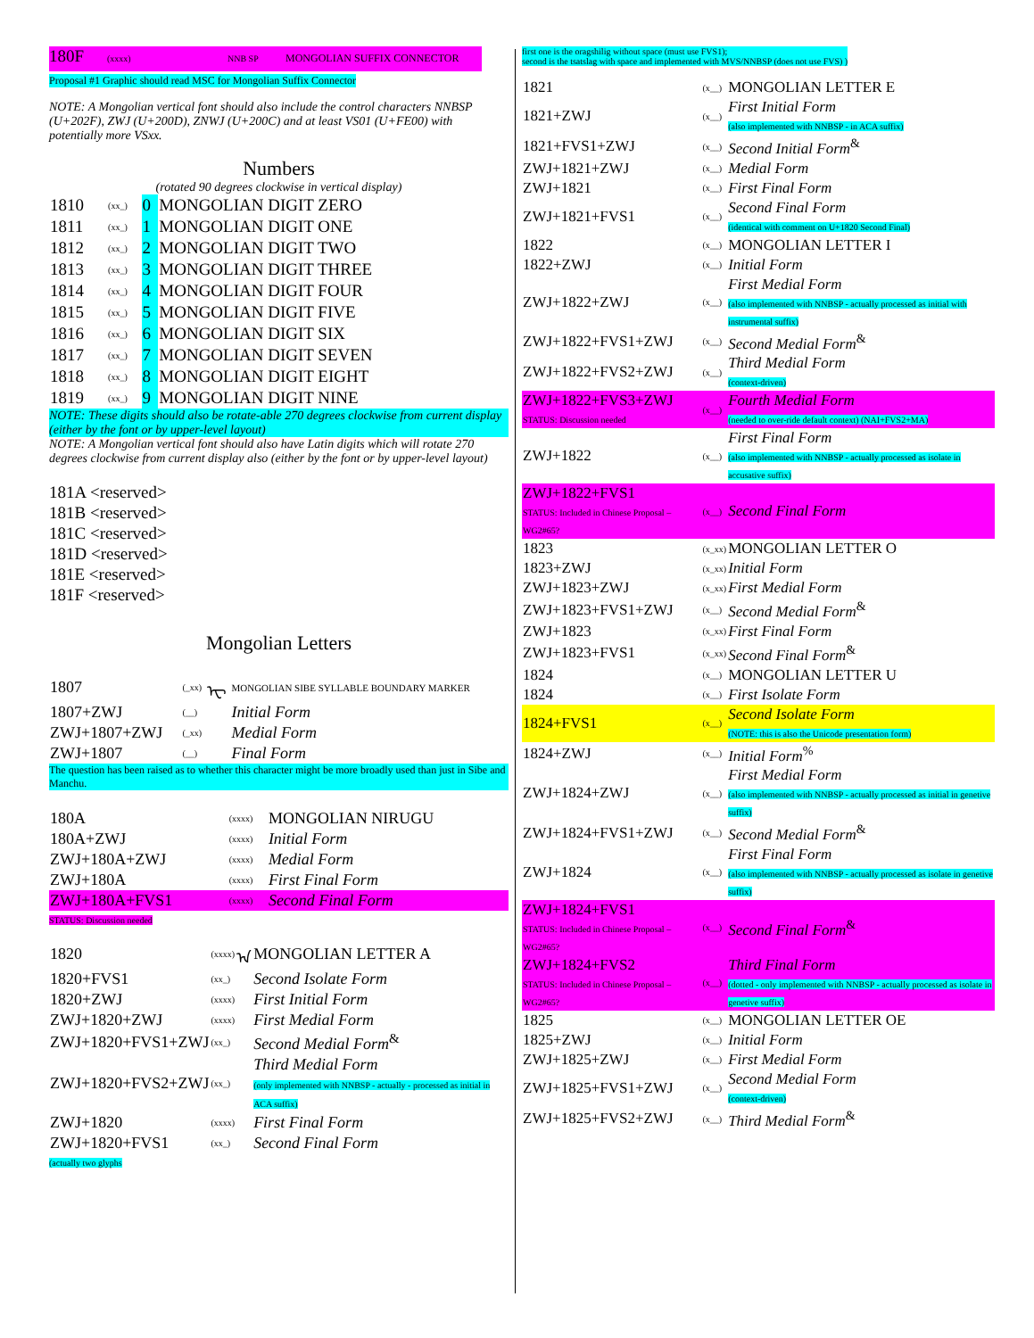180F (xxxx) NNB SP MONGOLIAN SUFFIX CONNECTOR
Proposal #1 Graphic should read MSC for Mongolian Suffix Connector
NOTE: A Mongolian vertical font should also include the control characters NNBSP (U+202F), ZWJ (U+200D), ZNWJ (U+200C) and at least VS01 (U+FE00) with potentially more VSxx.
Numbers
(rotated 90 degrees clockwise in vertical display)
| 1810 | (xx_) | 0 | MONGOLIAN DIGIT ZERO |
| 1811 | (xx_) | 1 | MONGOLIAN DIGIT ONE |
| 1812 | (xx_) | 2 | MONGOLIAN DIGIT TWO |
| 1813 | (xx_) | 3 | MONGOLIAN DIGIT THREE |
| 1814 | (xx_) | 4 | MONGOLIAN DIGIT FOUR |
| 1815 | (xx_) | 5 | MONGOLIAN DIGIT FIVE |
| 1816 | (xx_) | 6 | MONGOLIAN DIGIT SIX |
| 1817 | (xx_) | 7 | MONGOLIAN DIGIT SEVEN |
| 1818 | (xx_) | 8 | MONGOLIAN DIGIT EIGHT |
| 1819 | (xx_) | 9 | MONGOLIAN DIGIT NINE |
NOTE: These digits should also be rotate-able 270 degrees clockwise from current display (either by the font or by upper-level layout)
NOTE: A Mongolian vertical font should also have Latin digits which will rotate 270 degrees clockwise from current display also (either by the font or by upper-level layout)
181A <reserved>
181B <reserved>
181C <reserved>
181D <reserved>
181E <reserved>
181F <reserved>
Mongolian Letters
| 1807 | (_xx) | ᠧ | MONGOLIAN SIBE SYLLABLE BOUNDARY MARKER |
| 1807+ZWJ | (__) | | Initial Form |
| ZWJ+1807+ZWJ | (_xx) | | Medial Form |
| ZWJ+1807 | (__) | | Final Form |
The question has been raised as to whether this character might be more broadly used than just in Sibe and Manchu.
| 180A | (xxxx) | | MONGOLIAN NIRUGU |
| 180A+ZWJ | (xxxx) | | Initial Form |
| ZWJ+180A+ZWJ | (xxxx) | | Medial Form |
| ZWJ+180A | (xxxx) | | First Final Form |
| ZWJ+180A+FVS1 | (xxxx) | | Second Final Form |
STATUS: Discussion needed
| 1820 | (xxxx) | ᠠ | MONGOLIAN LETTER A |
| 1820+FVS1 | (xx_) | | Second Isolate Form |
| 1820+ZWJ | (xxxx) | | First Initial Form |
| ZWJ+1820+ZWJ | (xxxx) | | First Medial Form |
| ZWJ+1820+FVS1+ZWJ | (xx_) | | Second Medial Form<sup>&</sup> |
| ZWJ+1820+FVS2+ZWJ | (xx_) | | Third Medial Form (only implemented with NNBSP - actually - processed as initial in ACA suffix) |
| ZWJ+1820 | (xxxx) | | First Final Form |
| ZWJ+1820+FVS1 | (xx_) | | Second Final Form |
(actually two glyphs
first one is the oragshilig without space (must use FVS1);
second is the tsatslag with space and implemented with MVS/NNBSP (does not use FVS) )
| 1821 | (x__) | MONGOLIAN LETTER E |
| 1821+ZWJ | (x__) | First Initial Form (also implemented with NNBSP - in ACA suffix) |
| 1821+FVS1+ZWJ | (x__) | Second Initial Form<sup>&</sup> |
| ZWJ+1821+ZWJ | (x__) | Medial Form |
| ZWJ+1821 | (x__) | First Final Form |
| ZWJ+1821+FVS1 | (x__) | Second Final Form (identical with comment on U+1820 Second Final) |
| 1822 | (x__) | MONGOLIAN LETTER I |
| 1822+ZWJ | (x__) | Initial Form |
| ZWJ+1822+ZWJ | (x__) | First Medial Form (also implemented with NNBSP - actually processed as initial with instrumental suffix) |
| ZWJ+1822+FVS1+ZWJ | (x__) | Second Medial Form<sup>&</sup> |
| ZWJ+1822+FVS2+ZWJ | (x__) | Third Medial Form (context-driven) |
| ZWJ+1822+FVS3+ZWJ STATUS: Discussion needed | (x__) | Fourth Medial Form (needed to over-ride default context) (NAI+FVS2+MA) |
| ZWJ+1822 | (x__) | First Final Form (also implemented with NNBSP - actually processed as isolate in accusative suffix) |
| ZWJ+1822+FVS1 STATUS: Included in Chinese Proposal – WG2#65? | (x__) | Second Final Form |
| 1823 | (x_xx) | MONGOLIAN LETTER O |
| 1823+ZWJ | (x_xx) | Initial Form |
| ZWJ+1823+ZWJ | (x_xx) | First Medial Form |
| ZWJ+1823+FVS1+ZWJ | (x__) | Second Medial Form<sup>&</sup> |
| ZWJ+1823 | (x_xx) | First Final Form |
| ZWJ+1823+FVS1 | (x_xx) | Second Final Form<sup>&</sup> |
| 1824 | (x__) | MONGOLIAN LETTER U |
| 1824 | (x__) | First Isolate Form |
| 1824+FVS1 | (x__) | Second Isolate Form (NOTE: this is also the Unicode presentation form) |
| 1824+ZWJ | (x__) | Initial Form<sup>%</sup> |
| ZWJ+1824+ZWJ | (x__) | First Medial Form (also implemented with NNBSP - actually processed as initial in genetive suffix) |
| ZWJ+1824+FVS1+ZWJ | (x__) | Second Medial Form<sup>&</sup> |
| ZWJ+1824 | (x__) | First Final Form (also implemented with NNBSP - actually processed as isolate in genetive suffix) |
| ZWJ+1824+FVS1 STATUS: Included in Chinese Proposal – WG2#65? | (x__) | Second Final Form<sup>&</sup> |
| ZWJ+1824+FVS2 STATUS: Included in Chinese Proposal – WG2#65? | (x__) | Third Final Form (dotted - only implemented with NNBSP - actually processed as isolate in genetive suffix) |
| 1825 | (x__) | MONGOLIAN LETTER OE |
| 1825+ZWJ | (x__) | Initial Form |
| ZWJ+1825+ZWJ | (x__) | First Medial Form |
| ZWJ+1825+FVS1+ZWJ | (x__) | Second Medial Form (context-driven) |
| ZWJ+1825+FVS2+ZWJ | (x__) | Third Medial Form<sup>&</sup> |